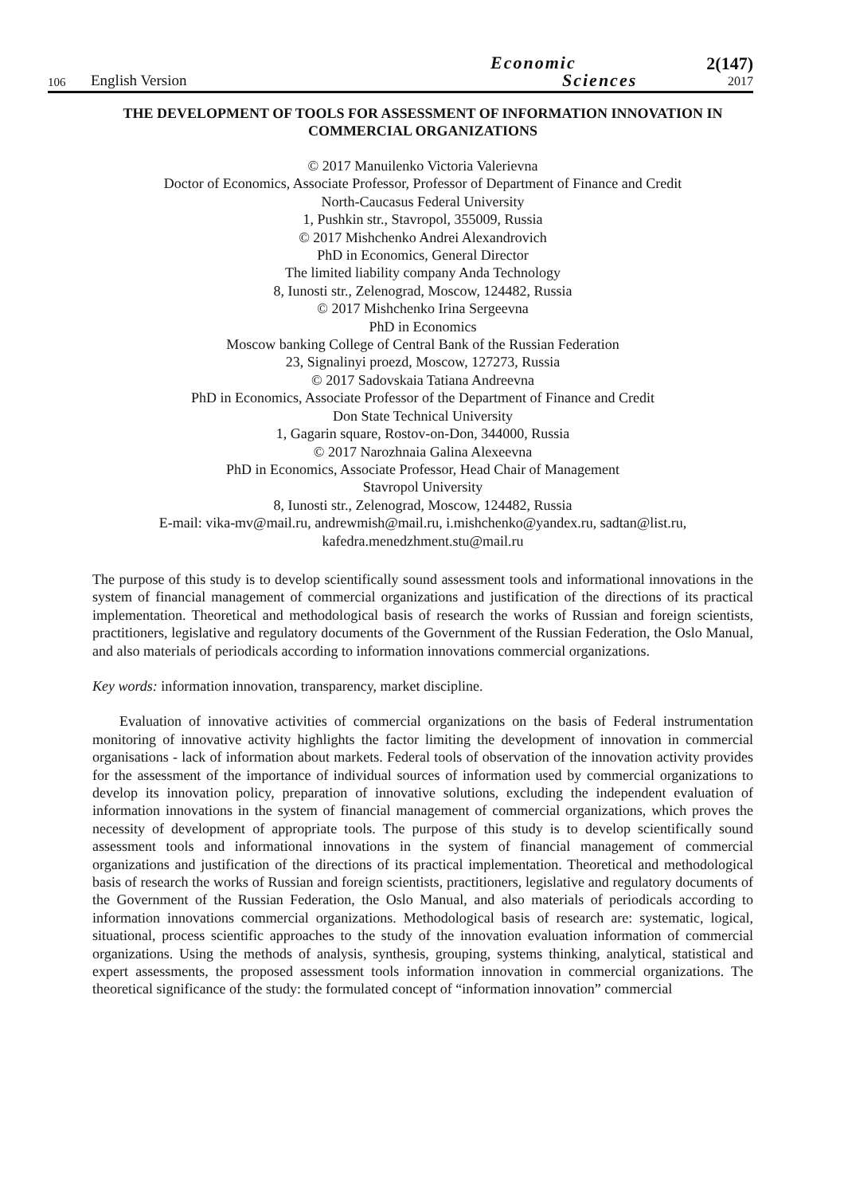106
English Version
Economic
Sciences
2(147)
2017
THE DEVELOPMENT OF TOOLS FOR ASSESSMENT OF INFORMATION INNOVATION IN COMMERCIAL ORGANIZATIONS
© 2017 Manuilenko Victoria Valerievna
Doctor of Economics, Associate Professor, Professor of Department of Finance and Credit
North-Caucasus Federal University
1, Pushkin str., Stavropol, 355009, Russia
© 2017 Mishchenko Andrei Alexandrovich
PhD in Economics, General Director
The limited liability company Anda Technology
8, Iunosti str., Zelenograd, Moscow, 124482, Russia
© 2017 Mishchenko Irina Sergeevna
PhD in Economics
Moscow banking College of Central Bank of the Russian Federation
23, Signalinyi proezd, Moscow, 127273, Russia
© 2017 Sadovskaia Tatiana Andreevna
PhD in Economics, Associate Professor of the Department of Finance and Credit
Don State Technical University
1, Gagarin square, Rostov-on-Don, 344000, Russia
© 2017 Narozhnaia Galina Alexeevna
PhD in Economics, Associate Professor, Head Chair of Management
Stavropol University
8, Iunosti str., Zelenograd, Moscow, 124482, Russia
E-mail: vika-mv@mail.ru, andrewmish@mail.ru, i.mishchenko@yandex.ru, sadtan@list.ru,
kafedra.menedzhment.stu@mail.ru
The purpose of this study is to develop scientifically sound assessment tools and informational innovations in the system of financial management of commercial organizations and justification of the directions of its practical implementation. Theoretical and methodological basis of research the works of Russian and foreign scientists, practitioners, legislative and regulatory documents of the Government of the Russian Federation, the Oslo Manual, and also materials of periodicals according to information innovations commercial organizations.
Key words: information innovation, transparency, market discipline.
Evaluation of innovative activities of commercial organizations on the basis of Federal instrumentation monitoring of innovative activity highlights the factor limiting the development of innovation in commercial organisations - lack of information about markets. Federal tools of observation of the innovation activity provides for the assessment of the importance of individual sources of information used by commercial organizations to develop its innovation policy, preparation of innovative solutions, excluding the independent evaluation of information innovations in the system of financial management of commercial organizations, which proves the necessity of development of appropriate tools. The purpose of this study is to develop scientifically sound assessment tools and informational innovations in the system of financial management of commercial organizations and justification of the directions of its practical implementation. Theoretical and methodological basis of research the works of Russian and foreign scientists, practitioners, legislative and regulatory documents of the Government of the Russian Federation, the Oslo Manual, and also materials of periodicals according to information innovations commercial organizations. Methodological basis of research are: systematic, logical, situational, process scientific approaches to the study of the innovation evaluation information of commercial organizations. Using the methods of analysis, synthesis, grouping, systems thinking, analytical, statistical and expert assessments, the proposed assessment tools information innovation in commercial organizations. The theoretical significance of the study: the formulated concept of “information innovation” commercial